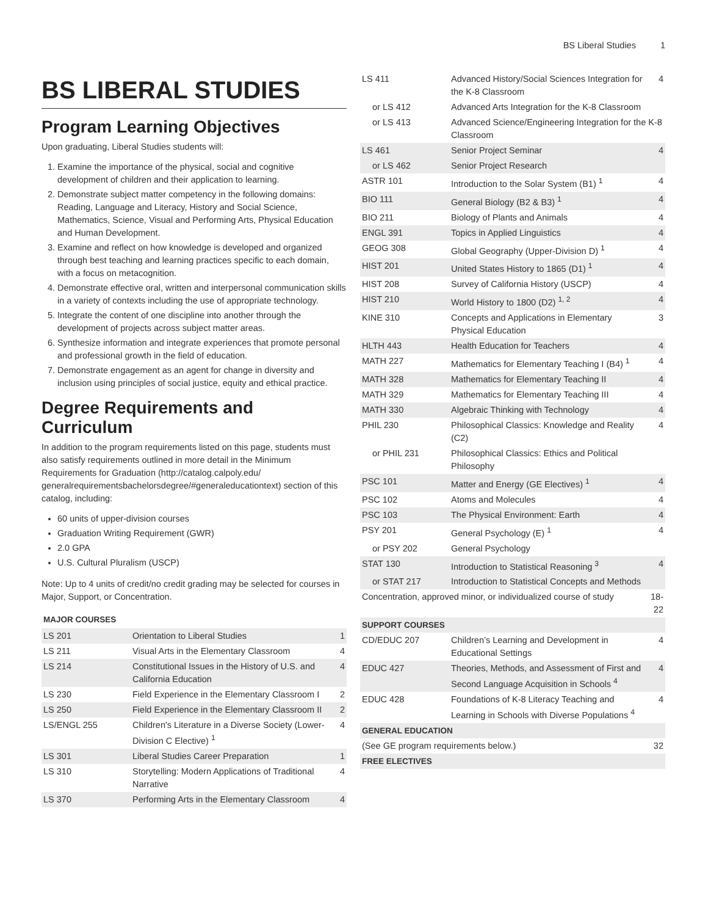BS Liberal Studies 1
BS LIBERAL STUDIES
Program Learning Objectives
Upon graduating, Liberal Studies students will:
1. Examine the importance of the physical, social and cognitive development of children and their application to learning.
2. Demonstrate subject matter competency in the following domains: Reading, Language and Literacy, History and Social Science, Mathematics, Science, Visual and Performing Arts, Physical Education and Human Development.
3. Examine and reflect on how knowledge is developed and organized through best teaching and learning practices specific to each domain, with a focus on metacognition.
4. Demonstrate effective oral, written and interpersonal communication skills in a variety of contexts including the use of appropriate technology.
5. Integrate the content of one discipline into another through the development of projects across subject matter areas.
6. Synthesize information and integrate experiences that promote personal and professional growth in the field of education.
7. Demonstrate engagement as an agent for change in diversity and inclusion using principles of social justice, equity and ethical practice.
Degree Requirements and Curriculum
In addition to the program requirements listed on this page, students must also satisfy requirements outlined in more detail in the Minimum Requirements for Graduation (http://catalog.calpoly.edu/ generalrequirementsbachelorsdegree/#generaleducationtext) section of this catalog, including:
60 units of upper-division courses
Graduation Writing Requirement (GWR)
2.0 GPA
U.S. Cultural Pluralism (USCP)
Note: Up to 4 units of credit/no credit grading may be selected for courses in Major, Support, or Concentration.
| MAJOR COURSES | | |
| --- | --- | --- |
| LS 201 | Orientation to Liberal Studies | 1 |
| LS 211 | Visual Arts in the Elementary Classroom | 4 |
| LS 214 | Constitutional Issues in the History of U.S. and California Education | 4 |
| LS 230 | Field Experience in the Elementary Classroom I | 2 |
| LS 250 | Field Experience in the Elementary Classroom II | 2 |
| LS/ENGL 255 | Children's Literature in a Diverse Society (Lower-Division C Elective) <sup>1</sup> | 4 |
| LS 301 | Liberal Studies Career Preparation | 1 |
| LS 310 | Storytelling: Modern Applications of Traditional Narrative | 4 |
| LS 370 | Performing Arts in the Elementary Classroom | 4 |
| LS 411 | Advanced History/Social Sciences Integration for the K-8 Classroom | 4 |
| or LS 412 | Advanced Arts Integration for the K-8 Classroom | |
| or LS 413 | Advanced Science/Engineering Integration for the K-8 Classroom | |
| LS 461 | Senior Project Seminar | 4 |
| or LS 462 | Senior Project Research | |
| ASTR 101 | Introduction to the Solar System (B1) <sup>1</sup> | 4 |
| BIO 111 | General Biology (B2 & B3) <sup>1</sup> | 4 |
| BIO 211 | Biology of Plants and Animals | 4 |
| ENGL 391 | Topics in Applied Linguistics | 4 |
| GEOG 308 | Global Geography (Upper-Division D) <sup>1</sup> | 4 |
| HIST 201 | United States History to 1865 (D1) <sup>1</sup> | 4 |
| HIST 208 | Survey of California History (USCP) | 4 |
| HIST 210 | World History to 1800 (D2) <sup>1, 2</sup> | 4 |
| KINE 310 | Concepts and Applications in Elementary Physical Education | 3 |
| HLTH 443 | Health Education for Teachers | 4 |
| MATH 227 | Mathematics for Elementary Teaching I (B4) <sup>1</sup> | 4 |
| MATH 328 | Mathematics for Elementary Teaching II | 4 |
| MATH 329 | Mathematics for Elementary Teaching III | 4 |
| MATH 330 | Algebraic Thinking with Technology | 4 |
| PHIL 230 | Philosophical Classics: Knowledge and Reality (C2) | 4 |
| or PHIL 231 | Philosophical Classics: Ethics and Political Philosophy | |
| PSC 101 | Matter and Energy (GE Electives) <sup>1</sup> | 4 |
| PSC 102 | Atoms and Molecules | 4 |
| PSC 103 | The Physical Environment: Earth | 4 |
| PSY 201 | General Psychology (E) <sup>1</sup> | 4 |
| or PSY 202 | General Psychology | |
| STAT 130 | Introduction to Statistical Reasoning <sup>3</sup> | 4 |
| or STAT 217 | Introduction to Statistical Concepts and Methods | |
| Concentration, approved minor, or individualized course of study | | 18-22 |
| SUPPORT COURSES | | |
| CD/EDUC 207 | Children’s Learning and Development in Educational Settings | 4 |
| EDUC 427 | Theories, Methods, and Assessment of First and Second Language Acquisition in Schools <sup>4</sup> | 4 |
| EDUC 428 | Foundations of K-8 Literacy Teaching and Learning in Schools with Diverse Populations <sup>4</sup> | 4 |
| GENERAL EDUCATION | | |
| (See GE program requirements below.) | | 32 |
| FREE ELECTIVES | | |